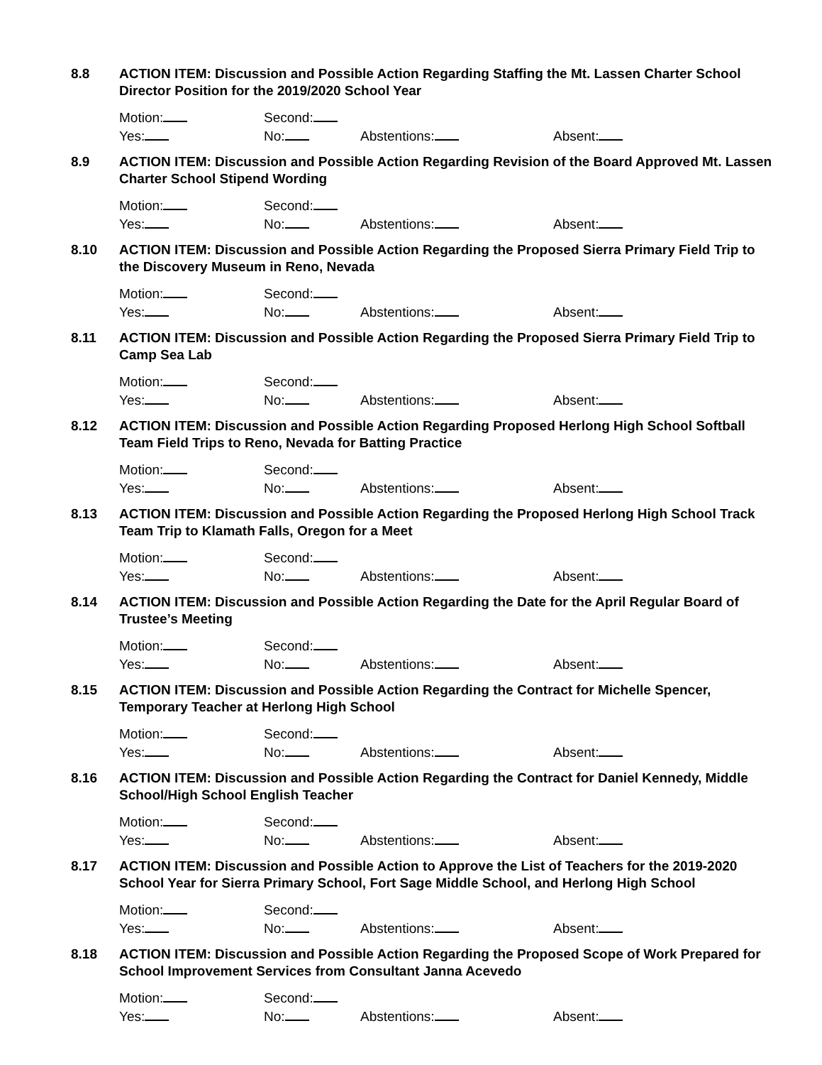8.8 ACTION ITEM: Discussion and Possible Action Regarding Staffing the Mt. Lassen Charter School Director Position for the 2019/2020 School Year
Motion: Second:
Yes: No: Abstentions: Absent:
8.9 ACTION ITEM: Discussion and Possible Action Regarding Revision of the Board Approved Mt. Lassen Charter School Stipend Wording
Motion: Second:
Yes: No: Abstentions: Absent:
8.10 ACTION ITEM: Discussion and Possible Action Regarding the Proposed Sierra Primary Field Trip to the Discovery Museum in Reno, Nevada
Motion: Second:
Yes: No: Abstentions: Absent:
8.11 ACTION ITEM: Discussion and Possible Action Regarding the Proposed Sierra Primary Field Trip to Camp Sea Lab
Motion: Second:
Yes: No: Abstentions: Absent:
8.12 ACTION ITEM: Discussion and Possible Action Regarding Proposed Herlong High School Softball Team Field Trips to Reno, Nevada for Batting Practice
Motion: Second:
Yes: No: Abstentions: Absent:
8.13 ACTION ITEM: Discussion and Possible Action Regarding the Proposed Herlong High School Track Team Trip to Klamath Falls, Oregon for a Meet
Motion: Second:
Yes: No: Abstentions: Absent:
8.14 ACTION ITEM: Discussion and Possible Action Regarding the Date for the April Regular Board of Trustee’s Meeting
Motion: Second:
Yes: No: Abstentions: Absent:
8.15 ACTION ITEM: Discussion and Possible Action Regarding the Contract for Michelle Spencer, Temporary Teacher at Herlong High School
Motion: Second:
Yes: No: Abstentions: Absent:
8.16 ACTION ITEM: Discussion and Possible Action Regarding the Contract for Daniel Kennedy, Middle School/High School English Teacher
Motion: Second:
Yes: No: Abstentions: Absent:
8.17 ACTION ITEM: Discussion and Possible Action to Approve the List of Teachers for the 2019-2020 School Year for Sierra Primary School, Fort Sage Middle School, and Herlong High School
Motion: Second:
Yes: No: Abstentions: Absent:
8.18 ACTION ITEM: Discussion and Possible Action Regarding the Proposed Scope of Work Prepared for School Improvement Services from Consultant Janna Acevedo
Motion: Second:
Yes: No: Abstentions: Absent: